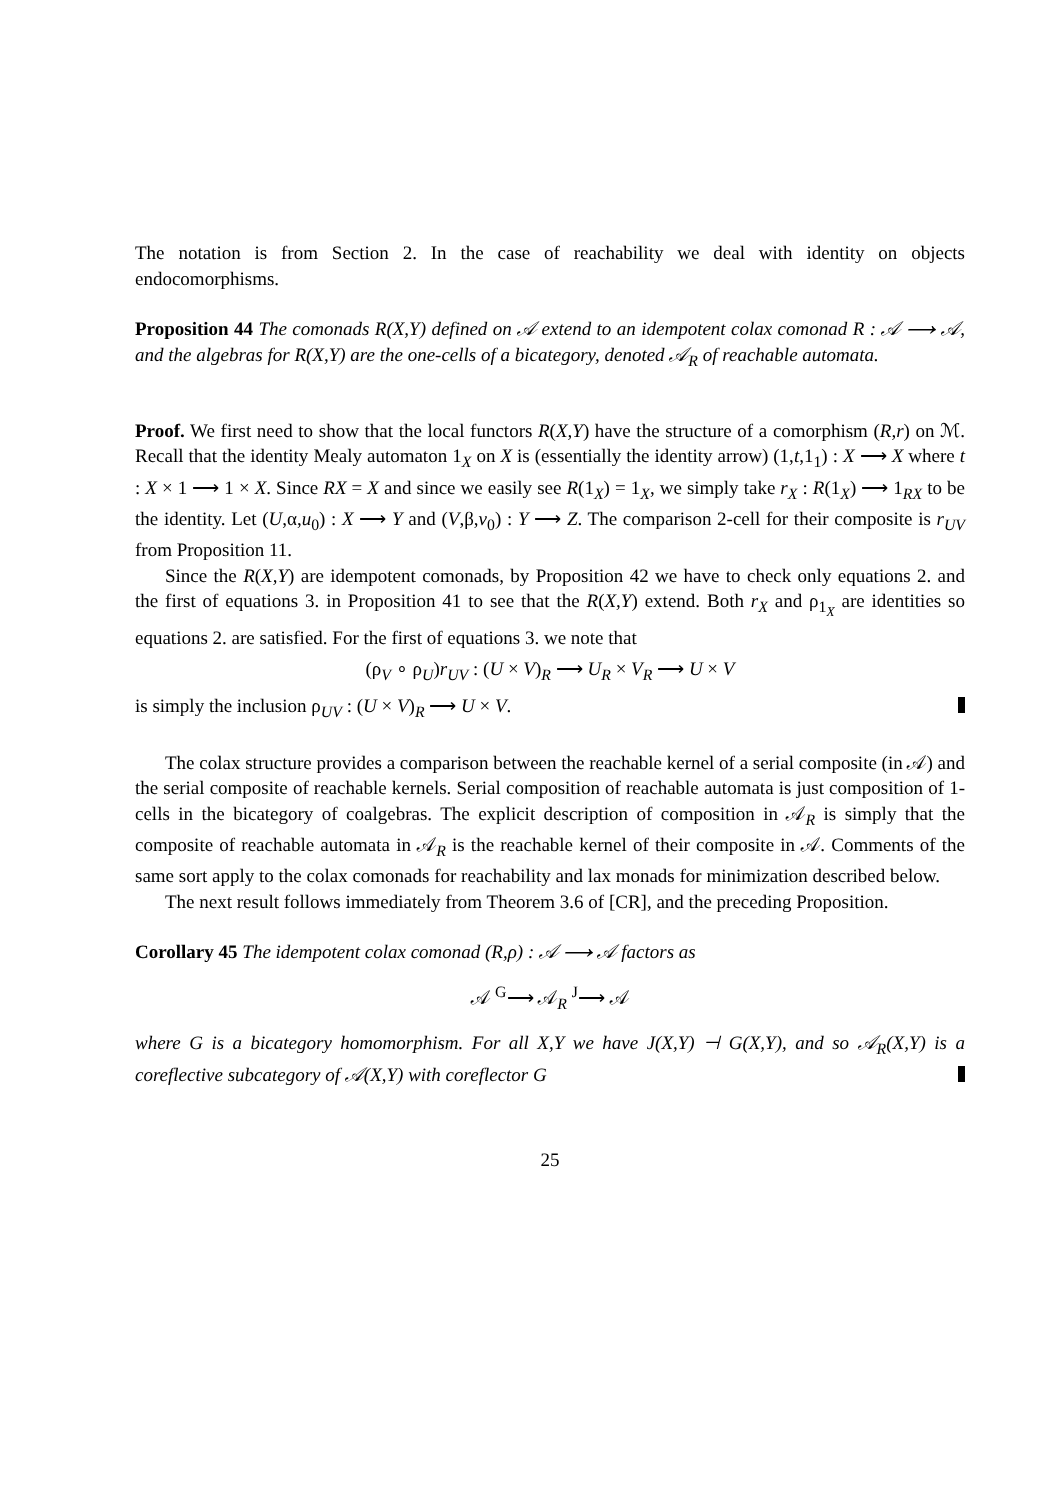The notation is from Section 2. In the case of reachability we deal with identity on objects endocomorphisms.
Proposition 44 The comonads R(X,Y) defined on 𝒜 extend to an idempotent colax comonad R : 𝒜 ⟶ 𝒜, and the algebras for R(X,Y) are the one-cells of a bicategory, denoted 𝒜<sub>R</sub> of reachable automata.
Proof. We first need to show that the local functors R(X,Y) have the structure of a comorphism (R,r) on ℳ. Recall that the identity Mealy automaton 1<sub>X</sub> on X is (essentially the identity arrow) (1,t,1<sub>1</sub>) : X ⟶ X where t : X × 1 ⟶ 1 × X. Since RX = X and since we easily see R(1<sub>X</sub>) = 1<sub>X</sub>, we simply take r<sub>X</sub> : R(1<sub>X</sub>) ⟶ 1<sub>RX</sub> to be the identity. Let (U,α,u<sub>0</sub>) : X ⟶ Y and (V,β,v<sub>0</sub>) : Y ⟶ Z. The comparison 2-cell for their composite is r<sub>UV</sub> from Proposition 11.
Since the R(X,Y) are idempotent comonads, by Proposition 42 we have to check only equations 2. and the first of equations 3. in Proposition 41 to see that the R(X,Y) extend. Both r<sub>X</sub> and ρ<sub>1<sub>X</sub></sub> are identities so equations 2. are satisfied. For the first of equations 3. we note that
(ρ<sub>V</sub> ∘ ρ<sub>U</sub>)r<sub>UV</sub> : (U × V)<sub>R</sub> ⟶ U<sub>R</sub> × V<sub>R</sub> ⟶ U × V
is simply the inclusion ρ<sub>UV</sub> : (U × V)<sub>R</sub> ⟶ U × V.
The colax structure provides a comparison between the reachable kernel of a serial composite (in 𝒜) and the serial composite of reachable kernels. Serial composition of reachable automata is just composition of 1-cells in the bicategory of coalgebras. The explicit description of composition in 𝒜<sub>R</sub> is simply that the composite of reachable automata in 𝒜<sub>R</sub> is the reachable kernel of their composite in 𝒜. Comments of the same sort apply to the colax comonads for reachability and lax monads for minimization described below.
The next result follows immediately from Theorem 3.6 of [CR], and the preceding Proposition.
Corollary 45 The idempotent colax comonad (R,ρ) : 𝒜 ⟶ 𝒜 factors as
𝒜 <sup>G</sup>⟶ 𝒜<sub>R</sub> <sup>J</sup>⟶ 𝒜
where G is a bicategory homomorphism. For all X,Y we have J(X,Y) ⊣ G(X,Y), and so 𝒜<sub>R</sub>(X,Y) is a coreflective subcategory of 𝒜(X,Y) with coreflector G
25